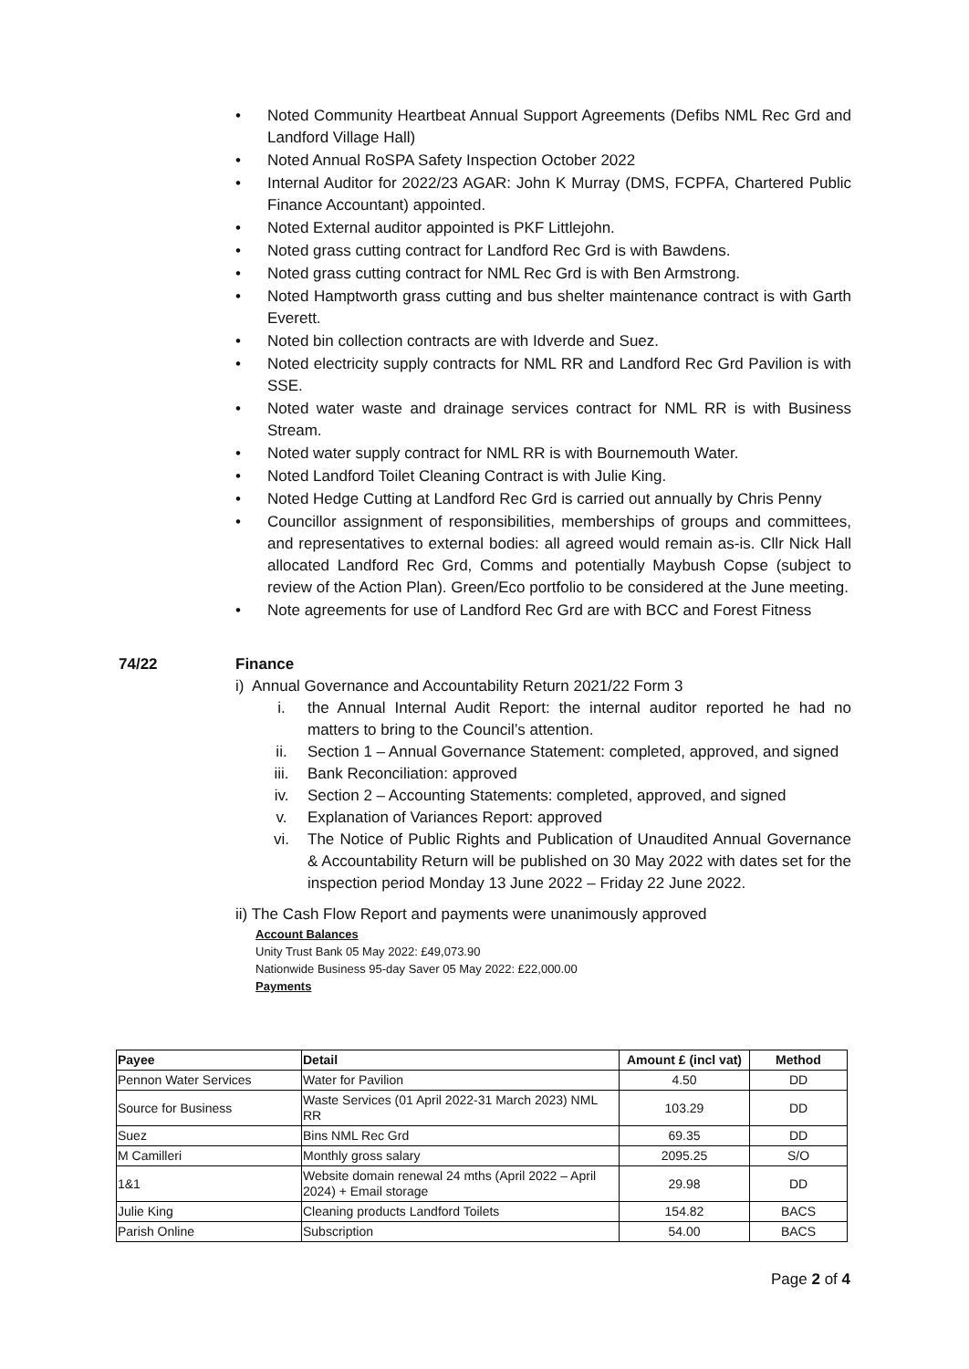• Noted Community Heartbeat Annual Support Agreements (Defibs NML Rec Grd and Landford Village Hall)
• Noted Annual RoSPA Safety Inspection October 2022
• Internal Auditor for 2022/23 AGAR: John K Murray (DMS, FCPFA, Chartered Public Finance Accountant) appointed.
• Noted External auditor appointed is PKF Littlejohn.
• Noted grass cutting contract for Landford Rec Grd is with Bawdens.
• Noted grass cutting contract for NML Rec Grd is with Ben Armstrong.
• Noted Hamptworth grass cutting and bus shelter maintenance contract is with Garth Everett.
• Noted bin collection contracts are with Idverde and Suez.
• Noted electricity supply contracts for NML RR and Landford Rec Grd Pavilion is with SSE.
• Noted water waste and drainage services contract for NML RR is with Business Stream.
• Noted water supply contract for NML RR is with Bournemouth Water.
• Noted Landford Toilet Cleaning Contract is with Julie King.
• Noted Hedge Cutting at Landford Rec Grd is carried out annually by Chris Penny
• Councillor assignment of responsibilities, memberships of groups and committees, and representatives to external bodies: all agreed would remain as-is. Cllr Nick Hall allocated Landford Rec Grd, Comms and potentially Maybush Copse (subject to review of the Action Plan). Green/Eco portfolio to be considered at the June meeting.
• Note agreements for use of Landford Rec Grd are with BCC and Forest Fitness
74/22 Finance
i) Annual Governance and Accountability Return 2021/22 Form 3
i. the Annual Internal Audit Report: the internal auditor reported he had no matters to bring to the Council’s attention.
ii. Section 1 – Annual Governance Statement: completed, approved, and signed
iii. Bank Reconciliation: approved
iv. Section 2 – Accounting Statements: completed, approved, and signed
v. Explanation of Variances Report: approved
vi. The Notice of Public Rights and Publication of Unaudited Annual Governance & Accountability Return will be published on 30 May 2022 with dates set for the inspection period Monday 13 June 2022 – Friday 22 June 2022.
ii) The Cash Flow Report and payments were unanimously approved
Account Balances
Unity Trust Bank 05 May 2022: £49,073.90
Nationwide Business 95-day Saver 05 May 2022: £22,000.00
Payments
| Payee | Detail | Amount £ (incl vat) | Method |
| --- | --- | --- | --- |
| Pennon Water Services | Water for Pavilion | 4.50 | DD |
| Source for Business | Waste Services (01 April 2022-31 March 2023) NML RR | 103.29 | DD |
| Suez | Bins NML Rec Grd | 69.35 | DD |
| M Camilleri | Monthly gross salary | 2095.25 | S/O |
| 1&1 | Website domain renewal 24 mths (April 2022 – April 2024) + Email storage | 29.98 | DD |
| Julie King | Cleaning products Landford Toilets | 154.82 | BACS |
| Parish Online | Subscription | 54.00 | BACS |
Page 2 of 4